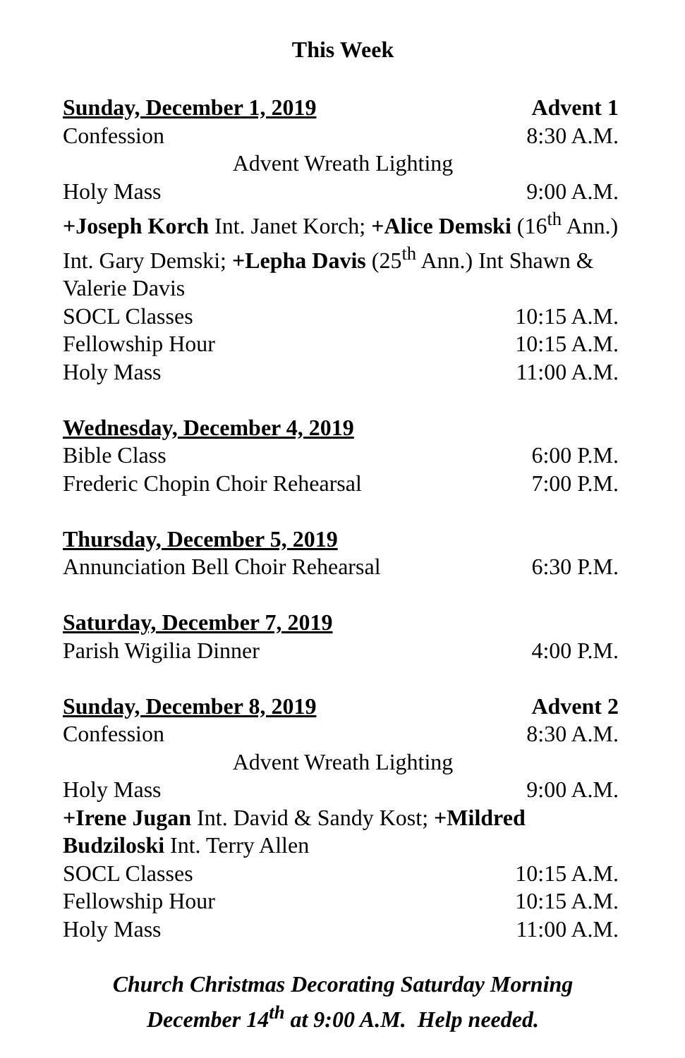This Week
Sunday, December 1, 2019 Advent 1
Confession 8:30 A.M.
Advent Wreath Lighting
Holy Mass 9:00 A.M.
+Joseph Korch Int. Janet Korch; +Alice Demski (16<sup>th</sup> Ann.) Int. Gary Demski; +Lepha Davis (25<sup>th</sup> Ann.) Int Shawn & Valerie Davis
SOCL Classes 10:15 A.M.
Fellowship Hour 10:15 A.M.
Holy Mass 11:00 A.M.
Wednesday, December 4, 2019
Bible Class 6:00 P.M.
Frederic Chopin Choir Rehearsal 7:00 P.M.
Thursday, December 5, 2019
Annunciation Bell Choir Rehearsal 6:30 P.M.
Saturday, December 7, 2019
Parish Wigilia Dinner 4:00 P.M.
Sunday, December 8, 2019 Advent 2
Confession 8:30 A.M.
Advent Wreath Lighting
Holy Mass 9:00 A.M.
+Irene Jugan Int. David & Sandy Kost; +Mildred Budziloski Int. Terry Allen
SOCL Classes 10:15 A.M.
Fellowship Hour 10:15 A.M.
Holy Mass 11:00 A.M.
Church Christmas Decorating Saturday Morning
December 14<sup>th</sup> at 9:00 A.M. Help needed.